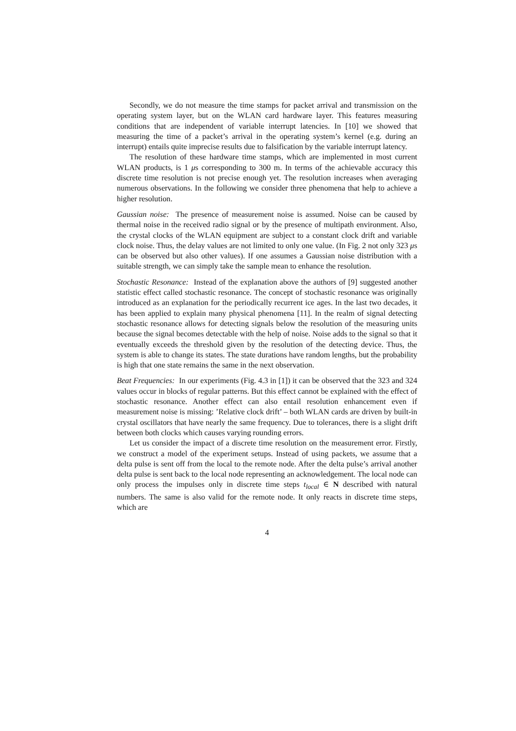Secondly, we do not measure the time stamps for packet arrival and transmission on the operating system layer, but on the WLAN card hardware layer. This features measuring conditions that are independent of variable interrupt latencies. In [10] we showed that measuring the time of a packet’s arrival in the operating system’s kernel (e.g. during an interrupt) entails quite imprecise results due to falsification by the variable interrupt latency.
The resolution of these hardware time stamps, which are implemented in most current WLAN products, is 1 μs corresponding to 300 m. In terms of the achievable accuracy this discrete time resolution is not precise enough yet. The resolution increases when averaging numerous observations. In the following we consider three phenomena that help to achieve a higher resolution.
Gaussian noise: The presence of measurement noise is assumed. Noise can be caused by thermal noise in the received radio signal or by the presence of multipath environment. Also, the crystal clocks of the WLAN equipment are subject to a constant clock drift and variable clock noise. Thus, the delay values are not limited to only one value. (In Fig. 2 not only 323 μs can be observed but also other values). If one assumes a Gaussian noise distribution with a suitable strength, we can simply take the sample mean to enhance the resolution.
Stochastic Resonance: Instead of the explanation above the authors of [9] suggested another statistic effect called stochastic resonance. The concept of stochastic resonance was originally introduced as an explanation for the periodically recurrent ice ages. In the last two decades, it has been applied to explain many physical phenomena [11]. In the realm of signal detecting stochastic resonance allows for detecting signals below the resolution of the measuring units because the signal becomes detectable with the help of noise. Noise adds to the signal so that it eventually exceeds the threshold given by the resolution of the detecting device. Thus, the system is able to change its states. The state durations have random lengths, but the probability is high that one state remains the same in the next observation.
Beat Frequencies: In our experiments (Fig. 4.3 in [1]) it can be observed that the 323 and 324 values occur in blocks of regular patterns. But this effect cannot be explained with the effect of stochastic resonance. Another effect can also entail resolution enhancement even if measurement noise is missing: ’Relative clock drift’ – both WLAN cards are driven by built-in crystal oscillators that have nearly the same frequency. Due to tolerances, there is a slight drift between both clocks which causes varying rounding errors.
Let us consider the impact of a discrete time resolution on the measurement error. Firstly, we construct a model of the experiment setups. Instead of using packets, we assume that a delta pulse is sent off from the local to the remote node. After the delta pulse’s arrival another delta pulse is sent back to the local node representing an acknowledgement. The local node can only process the impulses only in discrete time steps t<sub>local</sub> ∈ N described with natural numbers. The same is also valid for the remote node. It only reacts in discrete time steps, which are
4